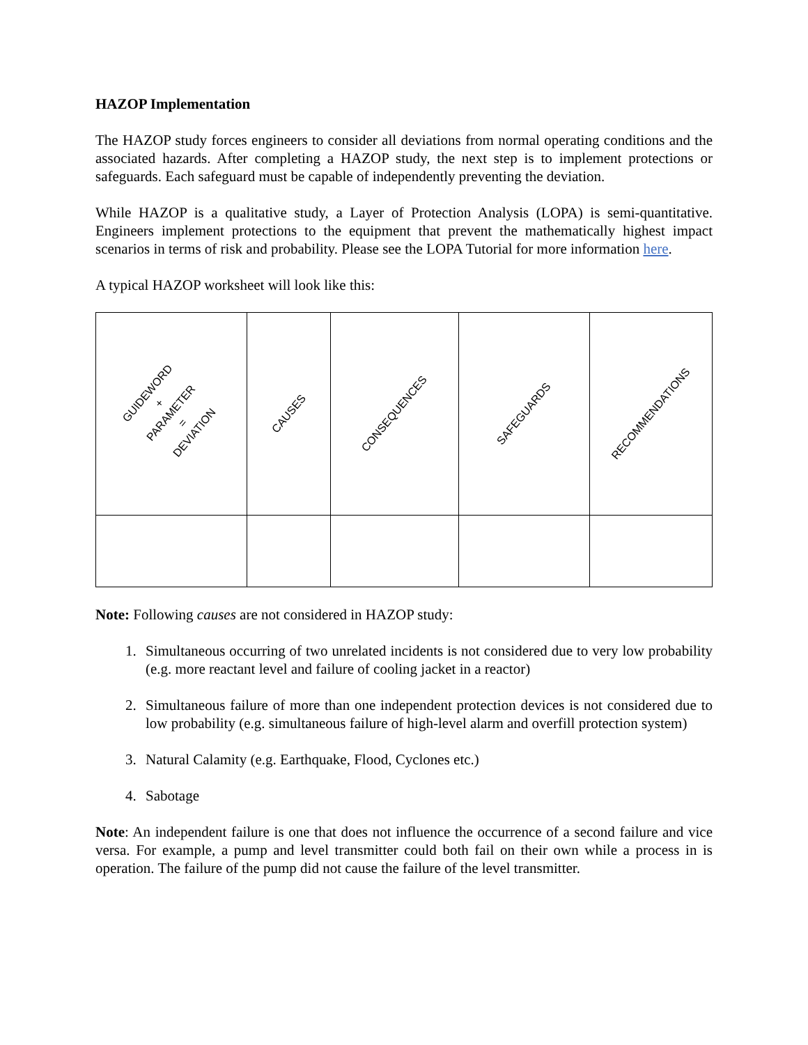HAZOP Implementation
The HAZOP study forces engineers to consider all deviations from normal operating conditions and the associated hazards. After completing a HAZOP study, the next step is to implement protections or safeguards. Each safeguard must be capable of independently preventing the deviation.
While HAZOP is a qualitative study, a Layer of Protection Analysis (LOPA) is semi-quantitative. Engineers implement protections to the equipment that prevent the mathematically highest impact scenarios in terms of risk and probability. Please see the LOPA Tutorial for more information here.
A typical HAZOP worksheet will look like this:
| GUIDEWORD + PARAMETER = DEVIATION | CAUSES | CONSEQUENCES | SAFEGUARDS | RECOMMENDATIONS |
Note: Following causes are not considered in HAZOP study:
1. Simultaneous occurring of two unrelated incidents is not considered due to very low probability (e.g. more reactant level and failure of cooling jacket in a reactor)
2. Simultaneous failure of more than one independent protection devices is not considered due to low probability (e.g. simultaneous failure of high-level alarm and overfill protection system)
3. Natural Calamity (e.g. Earthquake, Flood, Cyclones etc.)
4. Sabotage
Note: An independent failure is one that does not influence the occurrence of a second failure and vice versa. For example, a pump and level transmitter could both fail on their own while a process in is operation. The failure of the pump did not cause the failure of the level transmitter.